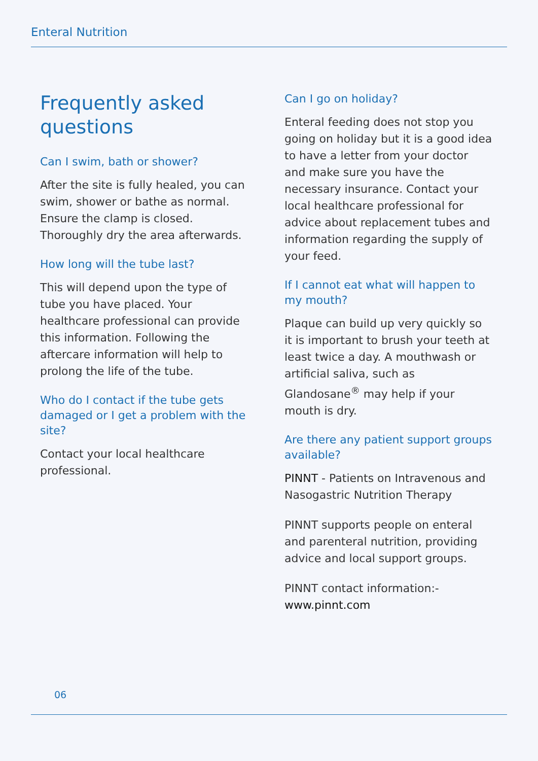Enteral Nutrition
Frequently asked questions
Can I swim, bath or shower?
After the site is fully healed, you can swim, shower or bathe as normal. Ensure the clamp is closed. Thoroughly dry the area afterwards.
How long will the tube last?
This will depend upon the type of tube you have placed. Your healthcare professional can provide this information. Following the aftercare information will help to prolong the life of the tube.
Who do I contact if the tube gets damaged or I get a problem with the site?
Contact your local healthcare professional.
Can I go on holiday?
Enteral feeding does not stop you going on holiday but it is a good idea to have a letter from your doctor and make sure you have the necessary insurance. Contact your local healthcare professional for advice about replacement tubes and information regarding the supply of your feed.
If I cannot eat what will happen to my mouth?
Plaque can build up very quickly so it is important to brush your teeth at least twice a day. A mouthwash or artificial saliva, such as Glandosane<sup>®</sup> may help if your mouth is dry.
Are there any patient support groups available?
PINNT - Patients on Intravenous and Nasogastric Nutrition Therapy
PINNT supports people on enteral and parenteral nutrition, providing advice and local support groups.
PINNT contact information:-
www.pinnt.com
06